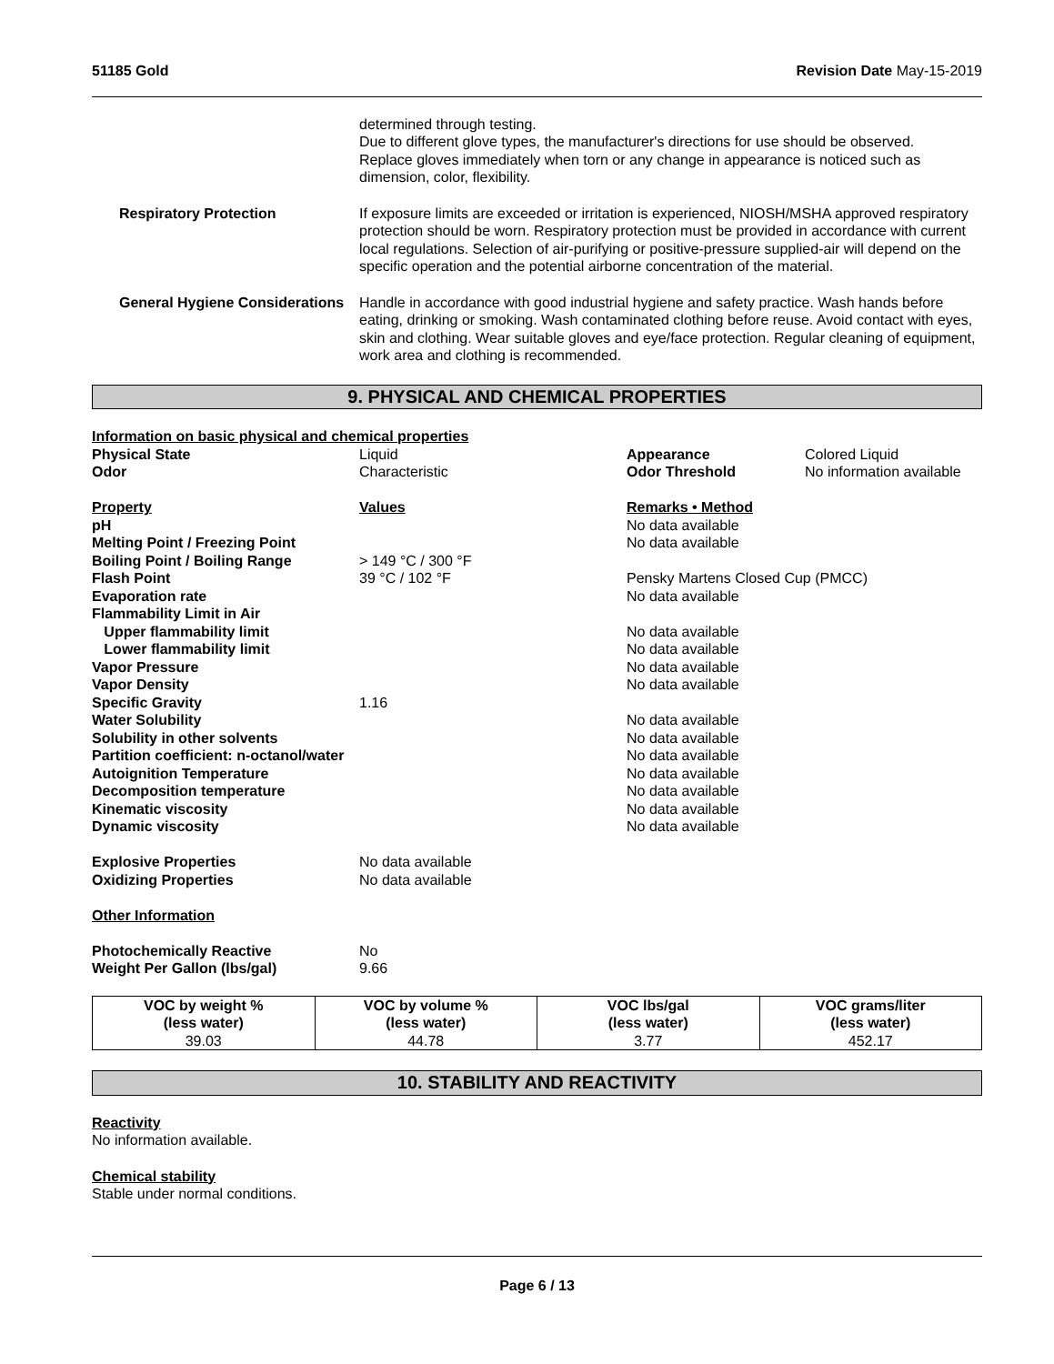51185 Gold Revision Date May-15-2019
determined through testing.
Due to different glove types, the manufacturer's directions for use should be observed.
Replace gloves immediately when torn or any change in appearance is noticed such as dimension, color, flexibility.
Respiratory Protection If exposure limits are exceeded or irritation is experienced, NIOSH/MSHA approved respiratory protection should be worn. Respiratory protection must be provided in accordance with current local regulations. Selection of air-purifying or positive-pressure supplied-air will depend on the specific operation and the potential airborne concentration of the material.
General Hygiene Considerations
Handle in accordance with good industrial hygiene and safety practice. Wash hands before eating, drinking or smoking. Wash contaminated clothing before reuse. Avoid contact with eyes, skin and clothing. Wear suitable gloves and eye/face protection. Regular cleaning of equipment, work area and clothing is recommended.
9. PHYSICAL AND CHEMICAL PROPERTIES
| Information on basic physical and chemical properties | | | |
| Physical State | Liquid | Appearance | Colored Liquid |
| Odor | Characteristic | Odor Threshold | No information available |
| Property | Values | Remarks • Method | |
| pH | | No data available | |
| Melting Point / Freezing Point | | No data available | |
| Boiling Point / Boiling Range | > 149 °C / 300 °F | | |
| Flash Point | 39 °C / 102 °F | Pensky Martens Closed Cup (PMCC) | |
| Evaporation rate | | No data available | |
| Flammability Limit in Air | | | |
| Upper flammability limit | | No data available | |
| Lower flammability limit | | No data available | |
| Vapor Pressure | | No data available | |
| Vapor Density | | No data available | |
| Specific Gravity | 1.16 | | |
| Water Solubility | | No data available | |
| Solubility in other solvents | | No data available | |
| Partition coefficient: n-octanol/water | | No data available | |
| Autoignition Temperature | | No data available | |
| Decomposition temperature | | No data available | |
| Kinematic viscosity | | No data available | |
| Dynamic viscosity | | No data available | |
| Explosive Properties | No data available | | |
| Oxidizing Properties | No data available | | |
| Other Information | | | |
| Photochemically Reactive | No | | |
| Weight Per Gallon (lbs/gal) | 9.66 | | |
| VOC by weight % (less water) | VOC by volume % (less water) | VOC lbs/gal (less water) | VOC grams/liter (less water) |
| --- | --- | --- | --- |
| 39.03 | 44.78 | 3.77 | 452.17 |
10. STABILITY AND REACTIVITY
Reactivity
No information available.
Chemical stability
Stable under normal conditions.
Page 6 / 13